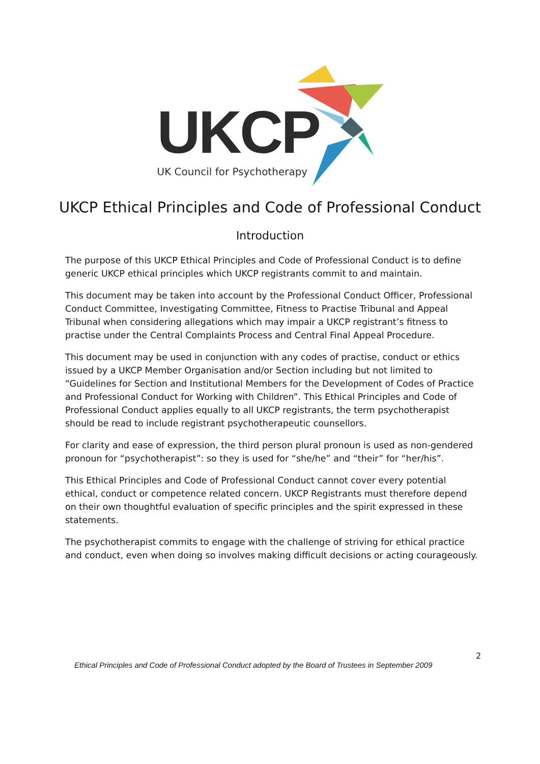UKCP UK Council for Psychotherapy
UKCP Ethical Principles and Code of Professional Conduct
Introduction
The purpose of this UKCP Ethical Principles and Code of Professional Conduct is to define generic UKCP ethical principles which UKCP registrants commit to and maintain.
This document may be taken into account by the Professional Conduct Officer, Professional Conduct Committee, Investigating Committee, Fitness to Practise Tribunal and Appeal Tribunal when considering allegations which may impair a UKCP registrant’s fitness to practise under the Central Complaints Process and Central Final Appeal Procedure.
This document may be used in conjunction with any codes of practise, conduct or ethics issued by a UKCP Member Organisation and/or Section including but not limited to “Guidelines for Section and Institutional Members for the Development of Codes of Practice and Professional Conduct for Working with Children”. This Ethical Principles and Code of Professional Conduct applies equally to all UKCP registrants, the term psychotherapist should be read to include registrant psychotherapeutic counsellors.
For clarity and ease of expression, the third person plural pronoun is used as non-gendered pronoun for “psychotherapist”: so they is used for “she/he” and “their” for “her/his”.
This Ethical Principles and Code of Professional Conduct cannot cover every potential ethical, conduct or competence related concern. UKCP Registrants must therefore depend on their own thoughtful evaluation of specific principles and the spirit expressed in these statements.
The psychotherapist commits to engage with the challenge of striving for ethical practice and conduct, even when doing so involves making difficult decisions or acting courageously.
2
Ethical Principles and Code of Professional Conduct adopted by the Board of Trustees in September 2009